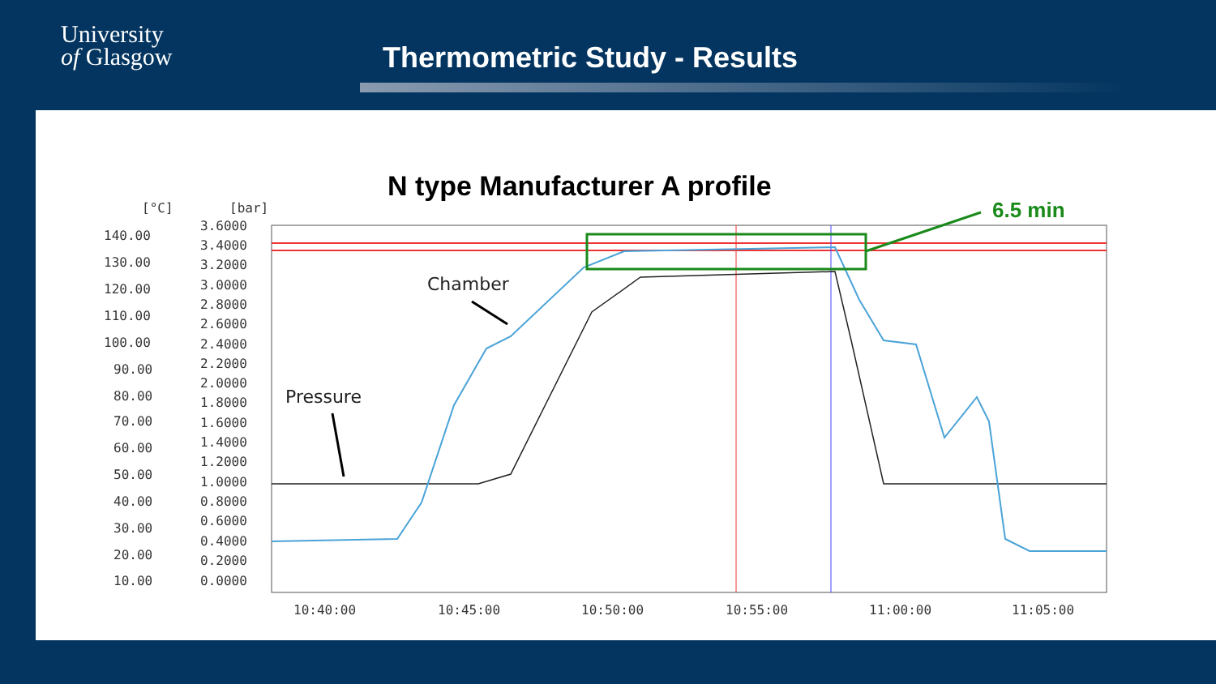University
of Glasgow
Thermometric Study - Results
N type Manufacturer A profile
6.5 min
[°C]
[bar]
140.00
130.00
120.00
110.00
100.00
90.00
80.00
70.00
60.00
50.00
40.00
30.00
20.00
10.00
3.6000
3.4000
3.2000
3.0000
2.8000
2.6000
2.4000
2.2000
2.0000
1.8000
1.6000
1.4000
1.2000
1.0000
0.8000
0.6000
0.4000
0.2000
0.0000
10:40:00
10:45:00
10:50:00
10:55:00
11:00:00
11:05:00
Chamber
Pressure